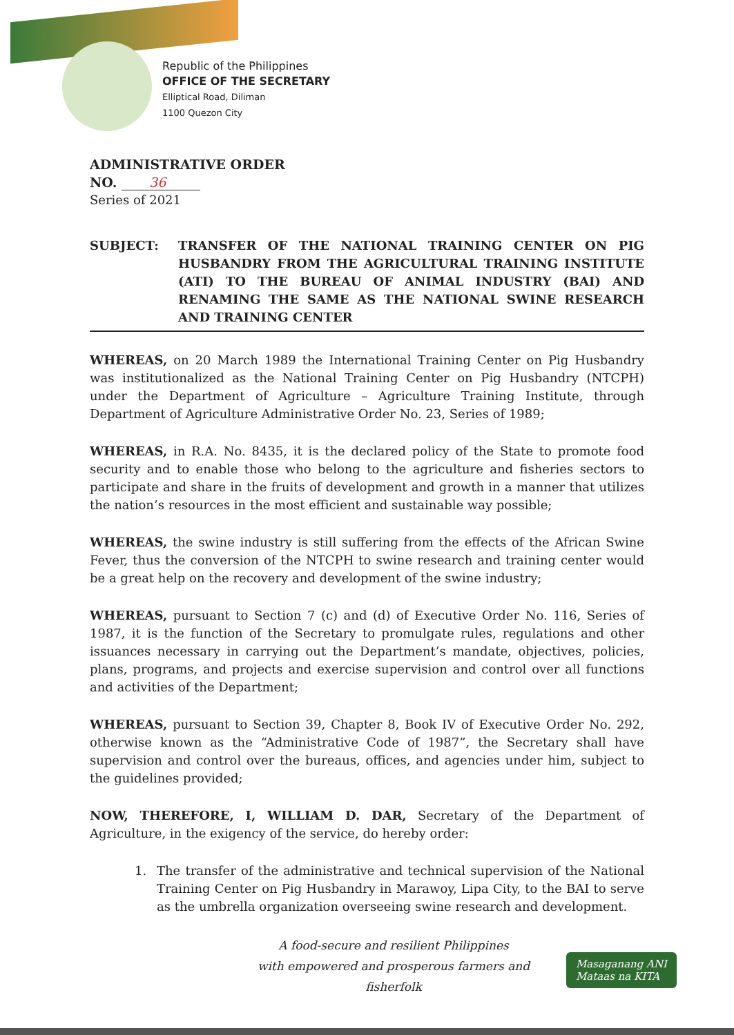Republic of the Philippines
OFFICE OF THE SECRETARY
Elliptical Road, Diliman
1100 Quezon City
ADMINISTRATIVE ORDER
NO. 36
Series of 2021
SUBJECT: TRANSFER OF THE NATIONAL TRAINING CENTER ON PIG HUSBANDRY FROM THE AGRICULTURAL TRAINING INSTITUTE (ATI) TO THE BUREAU OF ANIMAL INDUSTRY (BAI) AND RENAMING THE SAME AS THE NATIONAL SWINE RESEARCH AND TRAINING CENTER
WHEREAS, on 20 March 1989 the International Training Center on Pig Husbandry was institutionalized as the National Training Center on Pig Husbandry (NTCPH) under the Department of Agriculture – Agriculture Training Institute, through Department of Agriculture Administrative Order No. 23, Series of 1989;
WHEREAS, in R.A. No. 8435, it is the declared policy of the State to promote food security and to enable those who belong to the agriculture and fisheries sectors to participate and share in the fruits of development and growth in a manner that utilizes the nation’s resources in the most efficient and sustainable way possible;
WHEREAS, the swine industry is still suffering from the effects of the African Swine Fever, thus the conversion of the NTCPH to swine research and training center would be a great help on the recovery and development of the swine industry;
WHEREAS, pursuant to Section 7 (c) and (d) of Executive Order No. 116, Series of 1987, it is the function of the Secretary to promulgate rules, regulations and other issuances necessary in carrying out the Department’s mandate, objectives, policies, plans, programs, and projects and exercise supervision and control over all functions and activities of the Department;
WHEREAS, pursuant to Section 39, Chapter 8, Book IV of Executive Order No. 292, otherwise known as the “Administrative Code of 1987”, the Secretary shall have supervision and control over the bureaus, offices, and agencies under him, subject to the guidelines provided;
NOW, THEREFORE, I, WILLIAM D. DAR, Secretary of the Department of Agriculture, in the exigency of the service, do hereby order:
1. The transfer of the administrative and technical supervision of the National Training Center on Pig Husbandry in Marawoy, Lipa City, to the BAI to serve as the umbrella organization overseeing swine research and development.
A food-secure and resilient Philippines
with empowered and prosperous farmers and fisherfolk
Masaganang ANI
Mataas na KITA